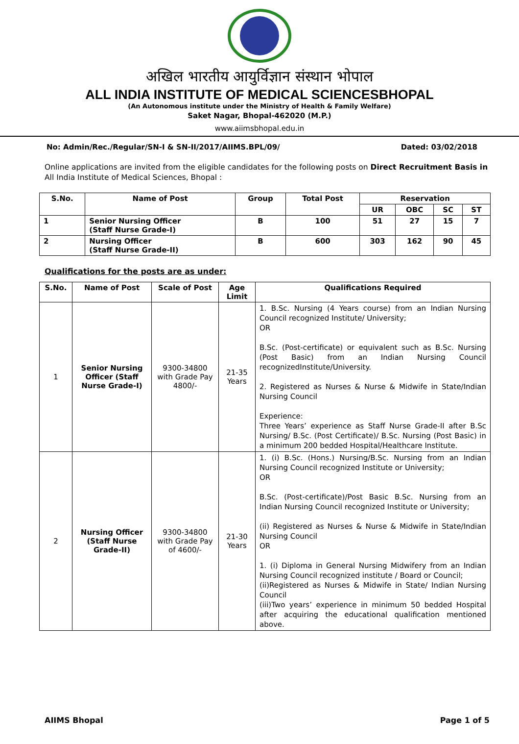अखिल भारतीय आयुर्विज्ञान संस्थान भोपाल
ALL INDIA INSTITUTE OF MEDICAL SCIENCESBHOPAL
(An Autonomous institute under the Ministry of Health & Family Welfare)
Saket Nagar, Bhopal-462020 (M.P.)
www.aiimsbhopal.edu.in
No: Admin/Rec./Regular/SN-I & SN-II/2017/AIIMS.BPL/09/ Dated: 03/02/2018
Online applications are invited from the eligible candidates for the following posts on Direct Recruitment Basis in All India Institute of Medical Sciences, Bhopal :
| S.No. | Name of Post | Group | Total Post | Reservation | | | |
| --- | --- | --- | --- | --- | --- | --- | --- |
| | | | | UR | OBC | SC | ST |
| 1 | Senior Nursing Officer (Staff Nurse Grade-I) | B | 100 | 51 | 27 | 15 | 7 |
| 2 | Nursing Officer (Staff Nurse Grade-II) | B | 600 | 303 | 162 | 90 | 45 |
Qualifications for the posts are as under:
| S.No. | Name of Post | Scale of Post | Age Limit | Qualifications Required |
| --- | --- | --- | --- | --- |
| 1 | Senior Nursing Officer (Staff Nurse Grade-I) | 9300-34800 with Grade Pay 4800/- | 21-35 Years | 1. B.Sc. Nursing (4 Years course) from an Indian Nursing Council recognized Institute/ University; OR B.Sc. (Post-certificate) or equivalent such as B.Sc. Nursing (Post Basic) from an Indian Nursing Council recognizedInstitute/University. 2. Registered as Nurses & Nurse & Midwife in State/Indian Nursing Council Experience: Three Years’ experience as Staff Nurse Grade-II after B.Sc Nursing/ B.Sc. (Post Certificate)/ B.Sc. Nursing (Post Basic) in a minimum 200 bedded Hospital/Healthcare Institute. |
| 2 | Nursing Officer (Staff Nurse Grade-II) | 9300-34800 with Grade Pay of 4600/- | 21-30 Years | 1. (i) B.Sc. (Hons.) Nursing/B.Sc. Nursing from an Indian Nursing Council recognized Institute or University; OR B.Sc. (Post-certificate)/Post Basic B.Sc. Nursing from an Indian Nursing Council recognized Institute or University; (ii) Registered as Nurses & Nurse & Midwife in State/Indian Nursing Council OR 1. (i) Diploma in General Nursing Midwifery from an Indian Nursing Council recognized institute / Board or Council; (ii)Registered as Nurses & Midwife in State/ Indian Nursing Council (iii)Two years’ experience in minimum 50 bedded Hospital after acquiring the educational qualification mentioned above. |
AIIMS Bhopal Page 1 of 5